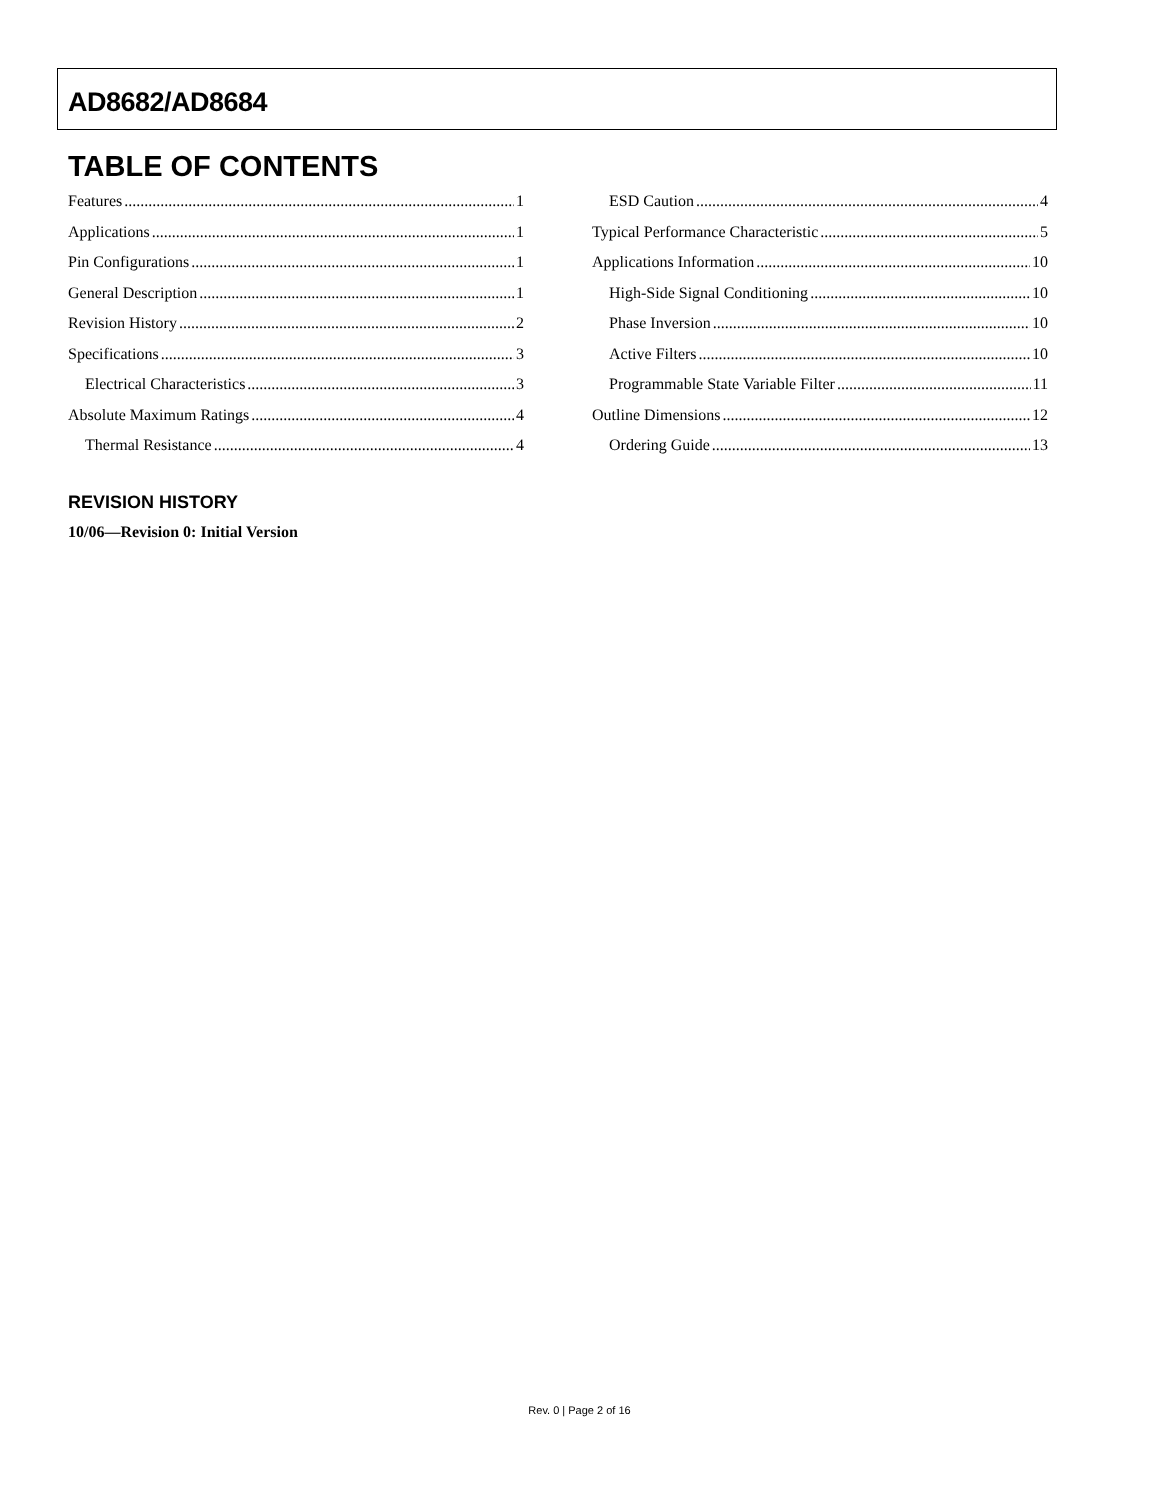AD8682/AD8684
TABLE OF CONTENTS
Features 1
Applications 1
Pin Configurations 1
General Description 1
Revision History 2
Specifications 3
Electrical Characteristics 3
Absolute Maximum Ratings 4
Thermal Resistance 4
ESD Caution 4
Typical Performance Characteristic 5
Applications Information 10
High-Side Signal Conditioning 10
Phase Inversion 10
Active Filters 10
Programmable State Variable Filter 11
Outline Dimensions 12
Ordering Guide 13
REVISION HISTORY
10/06—Revision 0: Initial Version
Rev. 0 | Page 2 of 16